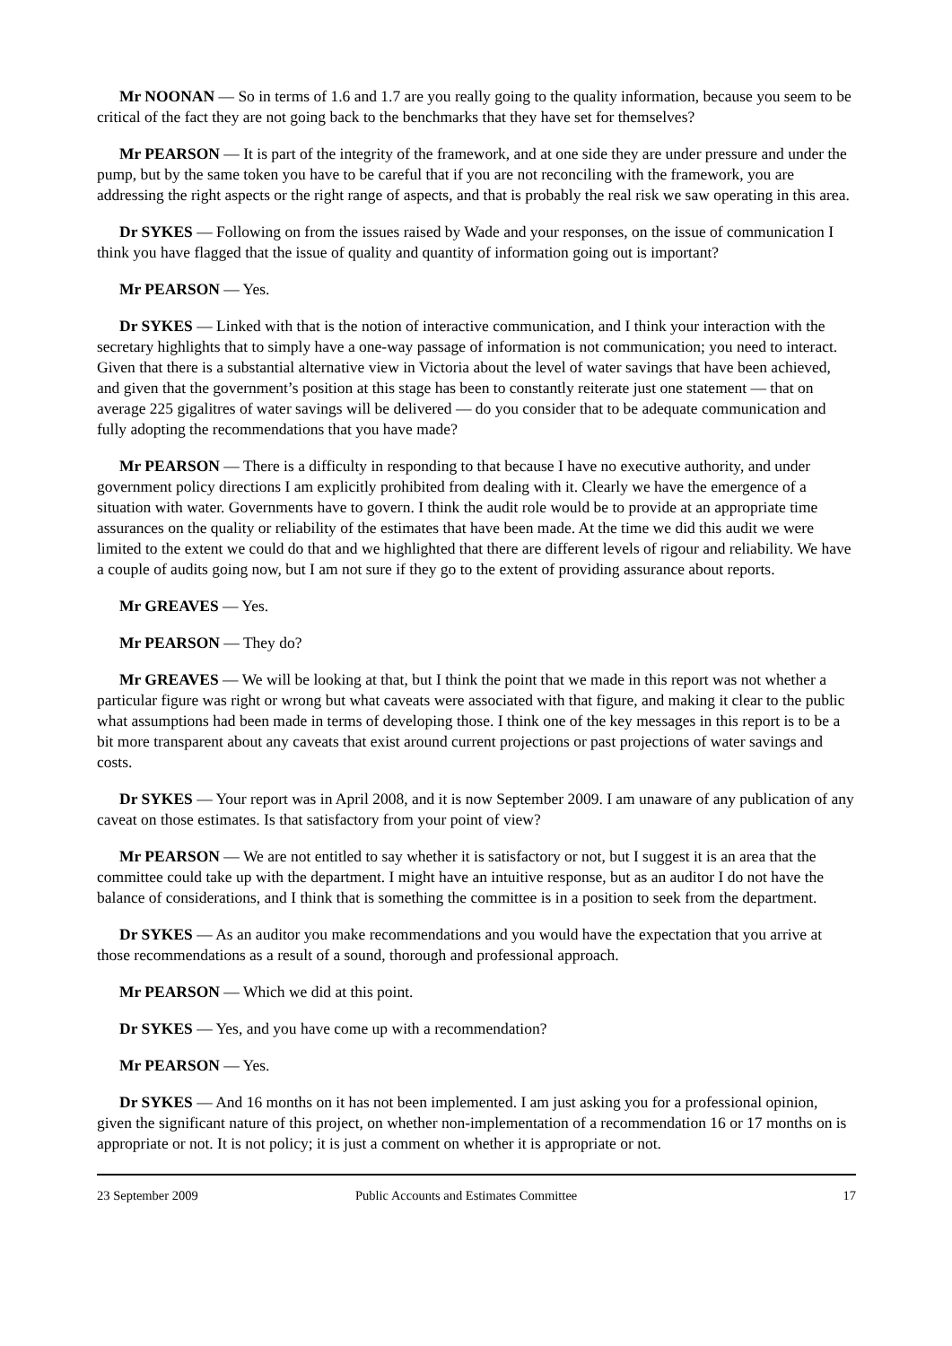Mr NOONAN — So in terms of 1.6 and 1.7 are you really going to the quality information, because you seem to be critical of the fact they are not going back to the benchmarks that they have set for themselves?
Mr PEARSON — It is part of the integrity of the framework, and at one side they are under pressure and under the pump, but by the same token you have to be careful that if you are not reconciling with the framework, you are addressing the right aspects or the right range of aspects, and that is probably the real risk we saw operating in this area.
Dr SYKES — Following on from the issues raised by Wade and your responses, on the issue of communication I think you have flagged that the issue of quality and quantity of information going out is important?
Mr PEARSON — Yes.
Dr SYKES — Linked with that is the notion of interactive communication, and I think your interaction with the secretary highlights that to simply have a one-way passage of information is not communication; you need to interact. Given that there is a substantial alternative view in Victoria about the level of water savings that have been achieved, and given that the government’s position at this stage has been to constantly reiterate just one statement — that on average 225 gigalitres of water savings will be delivered — do you consider that to be adequate communication and fully adopting the recommendations that you have made?
Mr PEARSON — There is a difficulty in responding to that because I have no executive authority, and under government policy directions I am explicitly prohibited from dealing with it. Clearly we have the emergence of a situation with water. Governments have to govern. I think the audit role would be to provide at an appropriate time assurances on the quality or reliability of the estimates that have been made. At the time we did this audit we were limited to the extent we could do that and we highlighted that there are different levels of rigour and reliability. We have a couple of audits going now, but I am not sure if they go to the extent of providing assurance about reports.
Mr GREAVES — Yes.
Mr PEARSON — They do?
Mr GREAVES — We will be looking at that, but I think the point that we made in this report was not whether a particular figure was right or wrong but what caveats were associated with that figure, and making it clear to the public what assumptions had been made in terms of developing those. I think one of the key messages in this report is to be a bit more transparent about any caveats that exist around current projections or past projections of water savings and costs.
Dr SYKES — Your report was in April 2008, and it is now September 2009. I am unaware of any publication of any caveat on those estimates. Is that satisfactory from your point of view?
Mr PEARSON — We are not entitled to say whether it is satisfactory or not, but I suggest it is an area that the committee could take up with the department. I might have an intuitive response, but as an auditor I do not have the balance of considerations, and I think that is something the committee is in a position to seek from the department.
Dr SYKES — As an auditor you make recommendations and you would have the expectation that you arrive at those recommendations as a result of a sound, thorough and professional approach.
Mr PEARSON — Which we did at this point.
Dr SYKES — Yes, and you have come up with a recommendation?
Mr PEARSON — Yes.
Dr SYKES — And 16 months on it has not been implemented. I am just asking you for a professional opinion, given the significant nature of this project, on whether non-implementation of a recommendation 16 or 17 months on is appropriate or not. It is not policy; it is just a comment on whether it is appropriate or not.
23 September 2009 Public Accounts and Estimates Committee 17